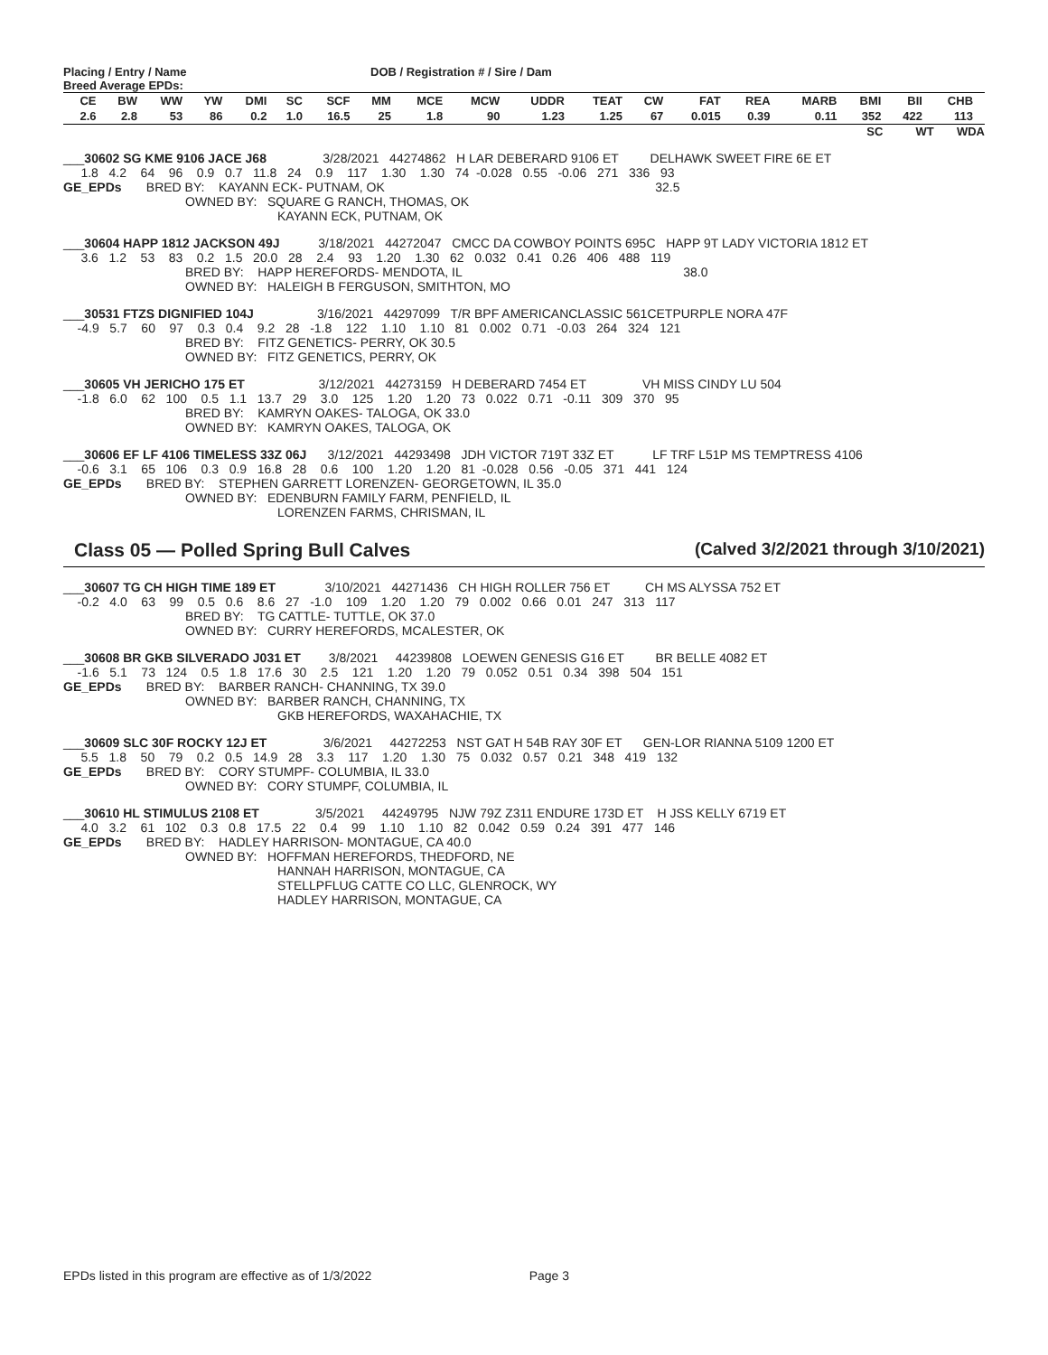Placing / Entry / Name
Breed Average EPDs:
DOB / Registration # / Sire / Dam
| CE | BW | WW | YW | DMI | SC | SCF | MM | MCE | MCW | UDDR | TEAT | CW | FAT | REA | MARB | BMI | BII | CHB | |
| --- | --- | --- | --- | --- | --- | --- | --- | --- | --- | --- | --- | --- | --- | --- | --- | --- | --- | --- | --- |
| 2.6 | 2.8 | 53 | 86 | 0.2 | 1.0 | 16.5 | 25 | 1.8 | 90 | 1.23 | 1.25 | 67 | 0.015 | 0.39 | 0.11 | 352 | 422 | 113 | |
SC WT WDA
___30602 SG KME 9106 JACE J68 3/28/2021 44274862 H LAR DEBERARD 9106 ET DELHAWK SWEET FIRE 6E ET
1.8 4.2 64 96 0.9 0.7 11.8 24 0.9 117 1.30 1.30 74 -0.028 0.55 -0.06 271 336 93
GE_EPDs BRED BY: KAYANN ECK- PUTNAM, OK 32.5
OWNED BY: SQUARE G RANCH, THOMAS, OK
KAYANN ECK, PUTNAM, OK
___30604 HAPP 1812 JACKSON 49J 3/18/2021 44272047 CMCC DA COWBOY POINTS 695C HAPP 9T LADY VICTORIA 1812 ET
3.6 1.2 53 83 0.2 1.5 20.0 28 2.4 93 1.20 1.30 62 0.032 0.41 0.26 406 488 119
BRED BY: HAPP HEREFORDS- MENDOTA, IL 38.0
OWNED BY: HALEIGH B FERGUSON, SMITHTON, MO
___30531 FTZS DIGNIFIED 104J 3/16/2021 44297099 T/R BPF AMERICANCLASSIC 561CETPURPLE NORA 47F
-4.9 5.7 60 97 0.3 0.4 9.2 28 -1.8 122 1.10 1.10 81 0.002 0.71 -0.03 264 324 121
BRED BY: FITZ GENETICS- PERRY, OK 30.5
OWNED BY: FITZ GENETICS, PERRY, OK
___30605 VH JERICHO 175 ET 3/12/2021 44273159 H DEBERARD 7454 ET VH MISS CINDY LU 504
-1.8 6.0 62 100 0.5 1.1 13.7 29 3.0 125 1.20 1.20 73 0.022 0.71 -0.11 309 370 95
BRED BY: KAMRYN OAKES- TALOGA, OK 33.0
OWNED BY: KAMRYN OAKES, TALOGA, OK
___30606 EF LF 4106 TIMELESS 33Z 06J 3/12/2021 44293498 JDH VICTOR 719T 33Z ET LF TRF L51P MS TEMPTRESS 4106
-0.6 3.1 65 106 0.3 0.9 16.8 28 0.6 100 1.20 1.20 81 -0.028 0.56 -0.05 371 441 124
GE_EPDs BRED BY: STEPHEN GARRETT LORENZEN- GEORGETOWN, IL 35.0
OWNED BY: EDENBURN FAMILY FARM, PENFIELD, IL
LORENZEN FARMS, CHRISMAN, IL
Class 05 — Polled Spring Bull Calves (Calved 3/2/2021 through 3/10/2021)
___30607 TG CH HIGH TIME 189 ET 3/10/2021 44271436 CH HIGH ROLLER 756 ET CH MS ALYSSA 752 ET
-0.2 4.0 63 99 0.5 0.6 8.6 27 -1.0 109 1.20 1.20 79 0.002 0.66 0.01 247 313 117
BRED BY: TG CATTLE- TUTTLE, OK 37.0
OWNED BY: CURRY HEREFORDS, MCALESTER, OK
___30608 BR GKB SILVERADO J031 ET 3/8/2021 44239808 LOEWEN GENESIS G16 ET BR BELLE 4082 ET
-1.6 5.1 73 124 0.5 1.8 17.6 30 2.5 121 1.20 1.20 79 0.052 0.51 0.34 398 504 151
GE_EPDs BRED BY: BARBER RANCH- CHANNING, TX 39.0
OWNED BY: BARBER RANCH, CHANNING, TX
GKB HEREFORDS, WAXAHACHIE, TX
___30609 SLC 30F ROCKY 12J ET 3/6/2021 44272253 NST GAT H 54B RAY 30F ET GEN-LOR RIANNA 5109 1200 ET
5.5 1.8 50 79 0.2 0.5 14.9 28 3.3 117 1.20 1.30 75 0.032 0.57 0.21 348 419 132
GE_EPDs BRED BY: CORY STUMPF- COLUMBIA, IL 33.0
OWNED BY: CORY STUMPF, COLUMBIA, IL
___30610 HL STIMULUS 2108 ET 3/5/2021 44249795 NJW 79Z Z311 ENDURE 173D ET H JSS KELLY 6719 ET
4.0 3.2 61 102 0.3 0.8 17.5 22 0.4 99 1.10 1.10 82 0.042 0.59 0.24 391 477 146
GE_EPDs BRED BY: HADLEY HARRISON- MONTAGUE, CA 40.0
OWNED BY: HOFFMAN HEREFORDS, THEDFORD, NE
HANNAH HARRISON, MONTAGUE, CA
STELLPFLUG CATTE CO LLC, GLENROCK, WY
HADLEY HARRISON, MONTAGUE, CA
EPDs listed in this program are effective as of 1/3/2022 Page 3